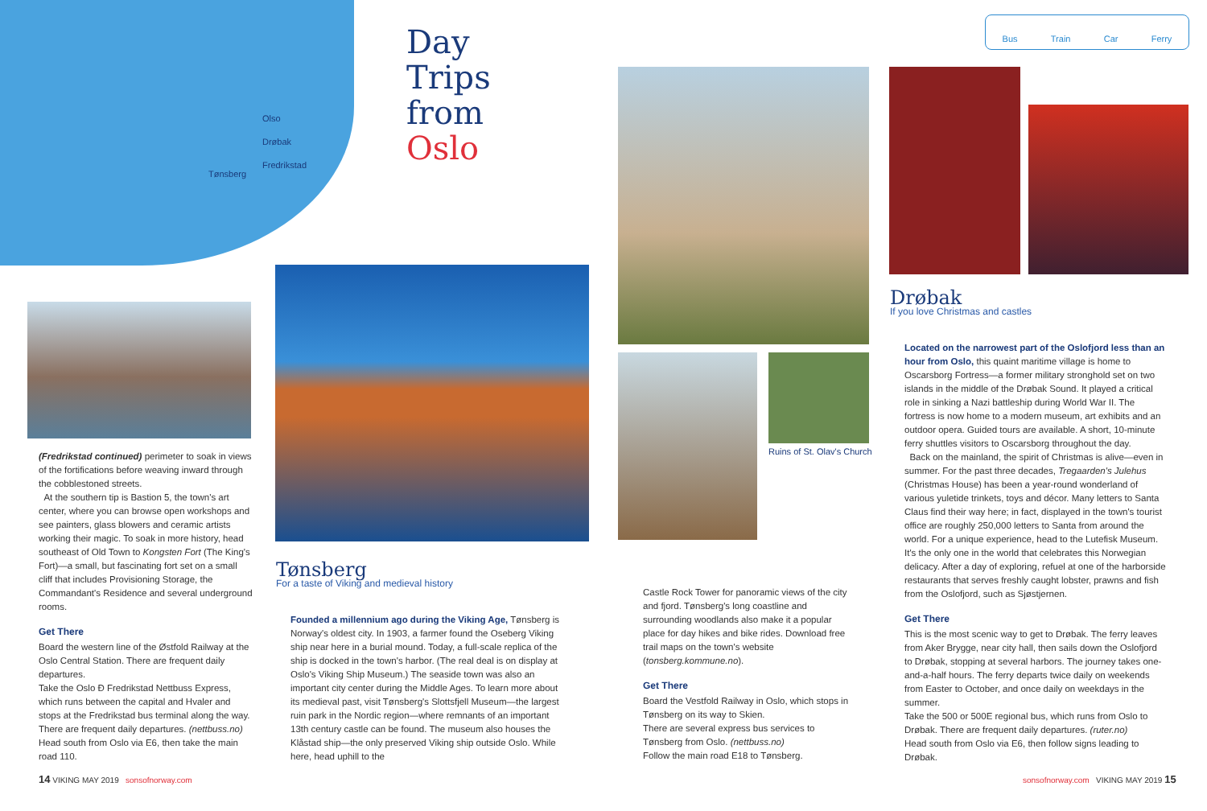Olso
Drøbak
Fredrikstad
Tønsberg
Day
Trips
from
Oslo
Bus Train Car Ferry
Ruins of St. Olav's Church
Drøbak
If you love Christmas and castles
Tønsberg
For a taste of Viking and medieval history
(Fredrikstad continued) perimeter to soak in views of the fortifications before weaving inward through the cobblestoned streets.
At the southern tip is Bastion 5, the town's art center, where you can browse open workshops and see painters, glass blowers and ceramic artists working their magic. To soak in more history, head southeast of Old Town to Kongsten Fort (The King's Fort)—a small, but fascinating fort set on a small cliff that includes Provisioning Storage, the Commandant's Residence and several underground rooms.
Get There
Board the western line of the Østfold Railway at the Oslo Central Station. There are frequent daily departures.
Take the Oslo Ð Fredrikstad Nettbuss Express, which runs between the capital and Hvaler and stops at the Fredrikstad bus terminal along the way. There are frequent daily departures. (nettbuss.no)
Head south from Oslo via E6, then take the main road 110.
Founded a millennium ago during the Viking Age, Tønsberg is Norway's oldest city. In 1903, a farmer found the Oseberg Viking ship near here in a burial mound. Today, a full-scale replica of the ship is docked in the town's harbor. (The real deal is on display at Oslo's Viking Ship Museum.) The seaside town was also an important city center during the Middle Ages. To learn more about its medieval past, visit Tønsberg's Slottsfjell Museum—the largest ruin park in the Nordic region—where remnants of an important 13th century castle can be found. The museum also houses the Klåstad ship—the only preserved Viking ship outside Oslo. While here, head uphill to the
Castle Rock Tower for panoramic views of the city and fjord. Tønsberg's long coastline and surrounding woodlands also make it a popular place for day hikes and bike rides. Download free trail maps on the town's website (tonsberg.kommune.no).
Get There
Board the Vestfold Railway in Oslo, which stops in Tønsberg on its way to Skien.
There are several express bus services to Tønsberg from Oslo. (nettbuss.no)
Follow the main road E18 to Tønsberg.
Located on the narrowest part of the Oslofjord less than an hour from Oslo, this quaint maritime village is home to Oscarsborg Fortress—a former military stronghold set on two islands in the middle of the Drøbak Sound. It played a critical role in sinking a Nazi battleship during World War II. The fortress is now home to a modern museum, art exhibits and an outdoor opera. Guided tours are available. A short, 10-minute ferry shuttles visitors to Oscarsborg throughout the day.
Back on the mainland, the spirit of Christmas is alive—even in summer. For the past three decades, Tregaarden's Julehus (Christmas House) has been a year-round wonderland of various yuletide trinkets, toys and décor. Many letters to Santa Claus find their way here; in fact, displayed in the town's tourist office are roughly 250,000 letters to Santa from around the world. For a unique experience, head to the Lutefisk Museum. It's the only one in the world that celebrates this Norwegian delicacy. After a day of exploring, refuel at one of the harborside restaurants that serves freshly caught lobster, prawns and fish from the Oslofjord, such as Sjøstjernen.
Get There
This is the most scenic way to get to Drøbak. The ferry leaves from Aker Brygge, near city hall, then sails down the Oslofjord to Drøbak, stopping at several harbors. The journey takes one-and-a-half hours. The ferry departs twice daily on weekends from Easter to October, and once daily on weekdays in the summer.
Take the 500 or 500E regional bus, which runs from Oslo to Drøbak. There are frequent daily departures. (ruter.no)
Head south from Oslo via E6, then follow signs leading to Drøbak.
14 VIKING MAY 2019 sonsofnorway.com
sonsofnorway.com VIKING MAY 2019 15